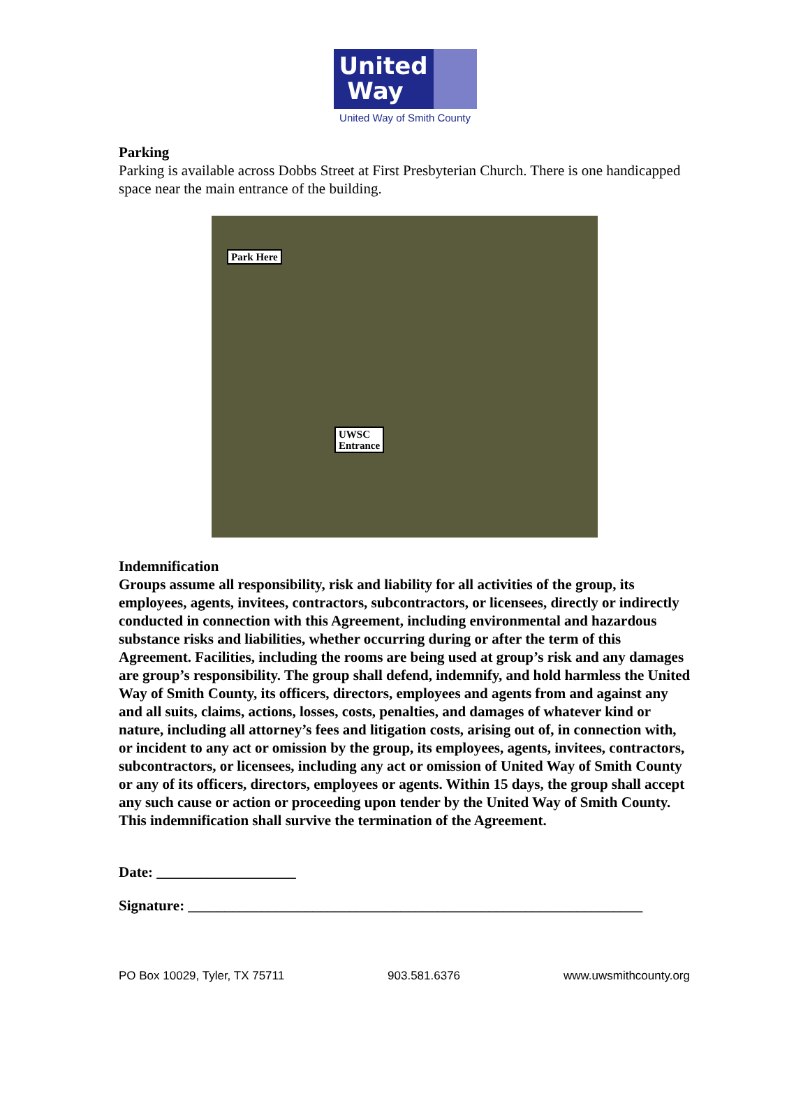United
Way
United Way of Smith County
Parking
Parking is available across Dobbs Street at First Presbyterian Church. There is one handicapped space near the main entrance of the building.
Park Here
UWSC
Entrance
Indemnification
Groups assume all responsibility, risk and liability for all activities of the group, its employees, agents, invitees, contractors, subcontractors, or licensees, directly or indirectly conducted in connection with this Agreement, including environmental and hazardous substance risks and liabilities, whether occurring during or after the term of this Agreement. Facilities, including the rooms are being used at group’s risk and any damages are group’s responsibility. The group shall defend, indemnify, and hold harmless the United Way of Smith County, its officers, directors, employees and agents from and against any and all suits, claims, actions, losses, costs, penalties, and damages of whatever kind or nature, including all attorney’s fees and litigation costs, arising out of, in connection with, or incident to any act or omission by the group, its employees, agents, invitees, contractors, subcontractors, or licensees, including any act or omission of United Way of Smith County or any of its officers, directors, employees or agents. Within 15 days, the group shall accept any such cause or action or proceeding upon tender by the United Way of Smith County. This indemnification shall survive the termination of the Agreement.
Date: ___________________
Signature: ______________________________________________________________
PO Box 10029, Tyler, TX 75711 903.581.6376 www.uwsmithcounty.org